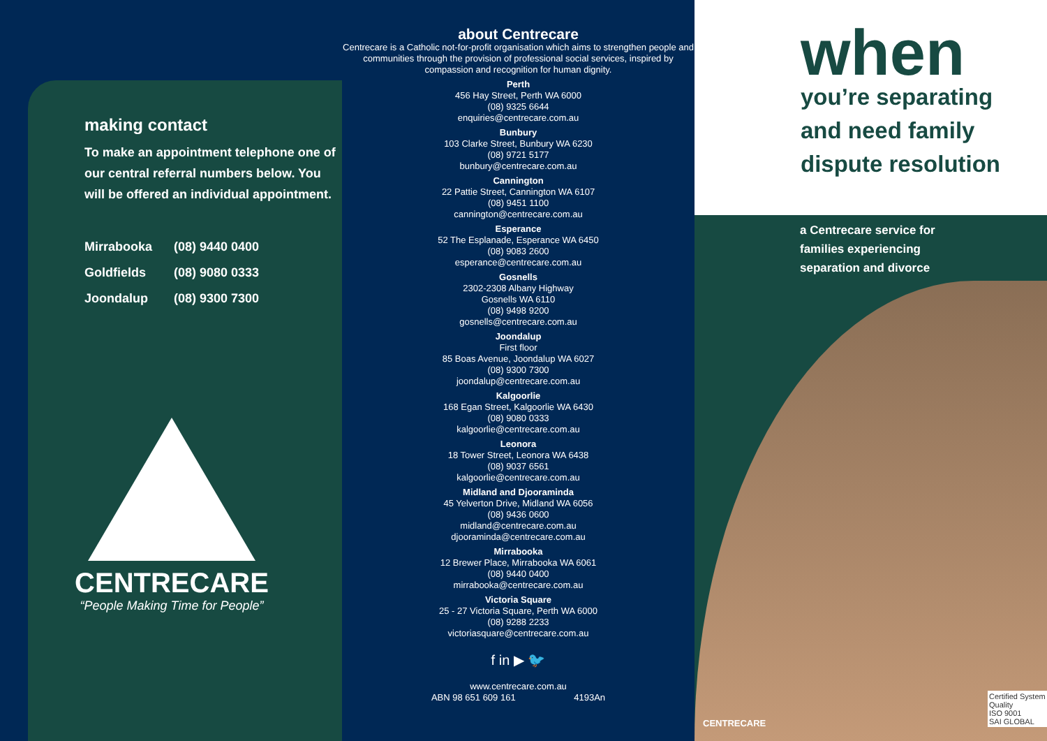making contact
To make an appointment telephone one of our central referral numbers below. You will be offered an individual appointment.
Mirrabooka (08) 9440 0400
Goldfields (08) 9080 0333
Joondalup (08) 9300 7300
CENTRECARE
“People Making Time for People”
about Centrecare
Centrecare is a Catholic not-for-profit organisation which aims to strengthen people and communities through the provision of professional social services, inspired by compassion and recognition for human dignity.
Perth
456 Hay Street, Perth WA 6000
(08) 9325 6644
enquiries@centrecare.com.au
Bunbury
103 Clarke Street, Bunbury WA 6230
(08) 9721 5177
bunbury@centrecare.com.au
Cannington
22 Pattie Street, Cannington WA 6107
(08) 9451 1100
cannington@centrecare.com.au
Esperance
52 The Esplanade, Esperance WA 6450
(08) 9083 2600
esperance@centrecare.com.au
Gosnells
2302-2308 Albany Highway
Gosnells WA 6110
(08) 9498 9200
gosnells@centrecare.com.au
Joondalup
First floor
85 Boas Avenue, Joondalup WA 6027
(08) 9300 7300
joondalup@centrecare.com.au
Kalgoorlie
168 Egan Street, Kalgoorlie WA 6430
(08) 9080 0333
kalgoorlie@centrecare.com.au
Leonora
18 Tower Street, Leonora WA 6438
(08) 9037 6561
kalgoorlie@centrecare.com.au
Midland and Djooraminda
45 Yelverton Drive, Midland WA 6056
(08) 9436 0600
midland@centrecare.com.au
djooraminda@centrecare.com.au
Mirrabooka
12 Brewer Place, Mirrabooka WA 6061
(08) 9440 0400
mirrabooka@centrecare.com.au
Victoria Square
25 - 27 Victoria Square, Perth WA 6000
(08) 9288 2233
victoriasquare@centrecare.com.au
f in ▶ 🐦
www.centrecare.com.au
ABN 98 651 609 161 4193An
when
you’re separating
and need family
dispute resolution
a Centrecare service for
families experiencing
separation and divorce
CENTRECARE
Certified System
Quality
ISO 9001
SAI GLOBAL